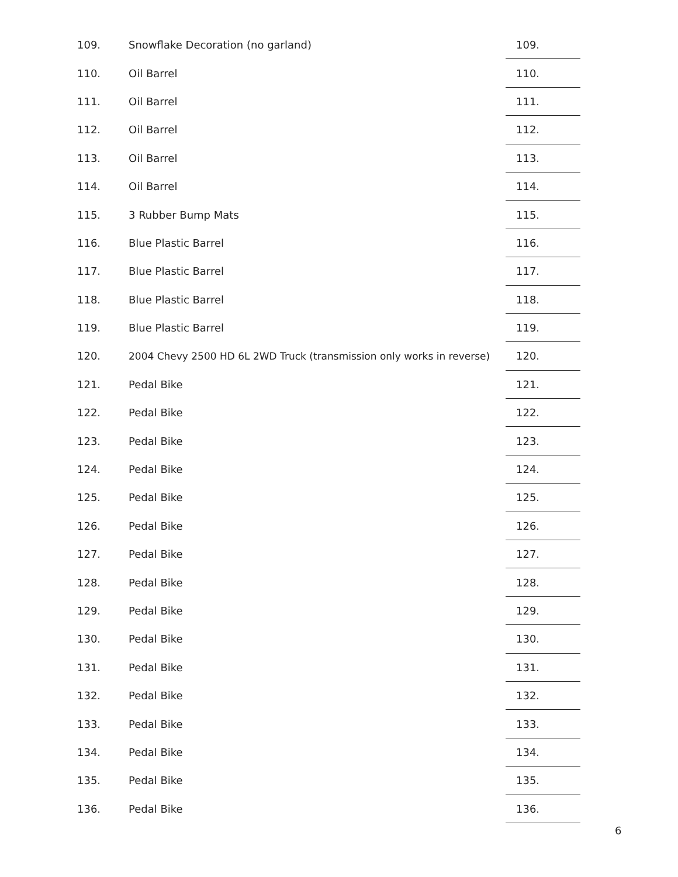| 109. | Snowflake Decoration (no garland) | 109. |
| 110. | Oil Barrel | 110. |
| 111. | Oil Barrel | 111. |
| 112. | Oil Barrel | 112. |
| 113. | Oil Barrel | 113. |
| 114. | Oil Barrel | 114. |
| 115. | 3 Rubber Bump Mats | 115. |
| 116. | Blue Plastic Barrel | 116. |
| 117. | Blue Plastic Barrel | 117. |
| 118. | Blue Plastic Barrel | 118. |
| 119. | Blue Plastic Barrel | 119. |
| 120. | 2004 Chevy 2500 HD 6L 2WD Truck (transmission only works in reverse) | 120. |
| 121. | Pedal Bike | 121. |
| 122. | Pedal Bike | 122. |
| 123. | Pedal Bike | 123. |
| 124. | Pedal Bike | 124. |
| 125. | Pedal Bike | 125. |
| 126. | Pedal Bike | 126. |
| 127. | Pedal Bike | 127. |
| 128. | Pedal Bike | 128. |
| 129. | Pedal Bike | 129. |
| 130. | Pedal Bike | 130. |
| 131. | Pedal Bike | 131. |
| 132. | Pedal Bike | 132. |
| 133. | Pedal Bike | 133. |
| 134. | Pedal Bike | 134. |
| 135. | Pedal Bike | 135. |
| 136. | Pedal Bike | 136. |
6